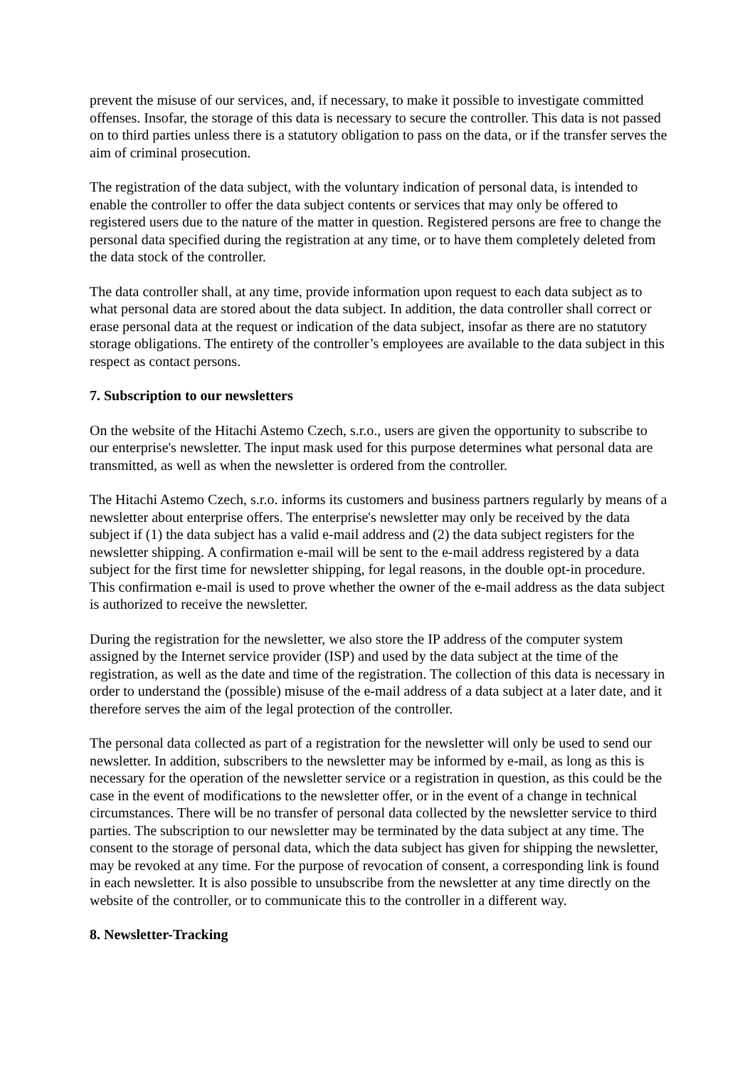prevent the misuse of our services, and, if necessary, to make it possible to investigate committed offenses. Insofar, the storage of this data is necessary to secure the controller. This data is not passed on to third parties unless there is a statutory obligation to pass on the data, or if the transfer serves the aim of criminal prosecution.
The registration of the data subject, with the voluntary indication of personal data, is intended to enable the controller to offer the data subject contents or services that may only be offered to registered users due to the nature of the matter in question. Registered persons are free to change the personal data specified during the registration at any time, or to have them completely deleted from the data stock of the controller.
The data controller shall, at any time, provide information upon request to each data subject as to what personal data are stored about the data subject. In addition, the data controller shall correct or erase personal data at the request or indication of the data subject, insofar as there are no statutory storage obligations. The entirety of the controller’s employees are available to the data subject in this respect as contact persons.
7. Subscription to our newsletters
On the website of the Hitachi Astemo Czech, s.r.o., users are given the opportunity to subscribe to our enterprise's newsletter. The input mask used for this purpose determines what personal data are transmitted, as well as when the newsletter is ordered from the controller.
The Hitachi Astemo Czech, s.r.o. informs its customers and business partners regularly by means of a newsletter about enterprise offers. The enterprise's newsletter may only be received by the data subject if (1) the data subject has a valid e-mail address and (2) the data subject registers for the newsletter shipping. A confirmation e-mail will be sent to the e-mail address registered by a data subject for the first time for newsletter shipping, for legal reasons, in the double opt-in procedure. This confirmation e-mail is used to prove whether the owner of the e-mail address as the data subject is authorized to receive the newsletter.
During the registration for the newsletter, we also store the IP address of the computer system assigned by the Internet service provider (ISP) and used by the data subject at the time of the registration, as well as the date and time of the registration. The collection of this data is necessary in order to understand the (possible) misuse of the e-mail address of a data subject at a later date, and it therefore serves the aim of the legal protection of the controller.
The personal data collected as part of a registration for the newsletter will only be used to send our newsletter. In addition, subscribers to the newsletter may be informed by e-mail, as long as this is necessary for the operation of the newsletter service or a registration in question, as this could be the case in the event of modifications to the newsletter offer, or in the event of a change in technical circumstances. There will be no transfer of personal data collected by the newsletter service to third parties. The subscription to our newsletter may be terminated by the data subject at any time. The consent to the storage of personal data, which the data subject has given for shipping the newsletter, may be revoked at any time. For the purpose of revocation of consent, a corresponding link is found in each newsletter. It is also possible to unsubscribe from the newsletter at any time directly on the website of the controller, or to communicate this to the controller in a different way.
8. Newsletter-Tracking